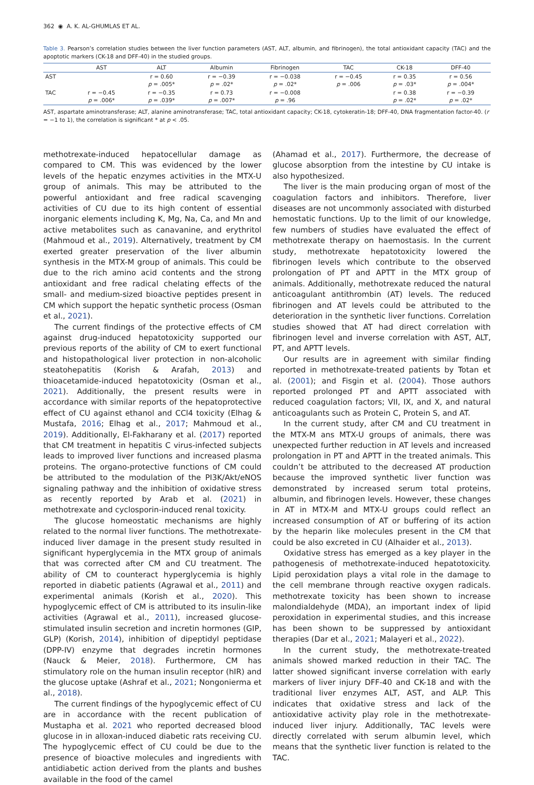362 ◉ A. K. AL-GHUMLAS ET AL.
Table 3. Pearson’s correlation studies between the liver function parameters (AST, ALT, albumin, and fibrinogen), the total antioxidant capacity (TAC) and the apoptotic markers (CK-18 and DFF-40) in the studied groups.
| | AST | ALT | Albumin | Fibrinogen | TAC | CK-18 | DFF-40 |
| --- | --- | --- | --- | --- | --- | --- | --- |
| AST | | r = 0.60 p = .005* | r = −0.39 p = .02* | r = −0.038 p = .02* | r = −0.45 p = .006 | r = 0.35 p = .03* | r = 0.56 p = .004* |
| TAC | r = −0.45 p = .006* | r = −0.35 p = .039* | r = 0.73 p = .007* | r = −0.008 p = .96 | | r = 0.38 p = .02* | r = −0.39 p = .02* |
AST, aspartate aminotransferase; ALT, alanine aminotransferase; TAC, total antioxidant capacity; CK-18, cytokeratin-18; DFF-40, DNA fragmentation factor-40. (r = −1 to 1), the correlation is significant * at p < .05.
methotrexate-induced hepatocellular damage as compared to CM. This was evidenced by the lower levels of the hepatic enzymes activities in the MTX-U group of animals. This may be attributed to the powerful antioxidant and free radical scavenging activities of CU due to its high content of essential inorganic elements including K, Mg, Na, Ca, and Mn and active metabolites such as canavanine, and erythritol (Mahmoud et al., 2019). Alternatively, treatment by CM exerted greater preservation of the liver albumin synthesis in the MTX-M group of animals. This could be due to the rich amino acid contents and the strong antioxidant and free radical chelating effects of the small- and medium-sized bioactive peptides present in CM which support the hepatic synthetic process (Osman et al., 2021).
The current findings of the protective effects of CM against drug-induced hepatotoxicity supported our previous reports of the ability of CM to exert functional and histopathological liver protection in non-alcoholic steatohepatitis (Korish & Arafah, 2013) and thioacetamide-induced hepatotoxicity (Osman et al., 2021). Additionally, the present results were in accordance with similar reports of the hepatoprotective effect of CU against ethanol and CCl4 toxicity (Elhag & Mustafa, 2016; Elhag et al., 2017; Mahmoud et al., 2019). Additionally, El-Fakharany et al. (2017) reported that CM treatment in hepatitis C virus-infected subjects leads to improved liver functions and increased plasma proteins. The organo-protective functions of CM could be attributed to the modulation of the PI3K/Akt/eNOS signaling pathway and the inhibition of oxidative stress as recently reported by Arab et al. (2021) in methotrexate and cyclosporin-induced renal toxicity.
The glucose homeostatic mechanisms are highly related to the normal liver functions. The methotrexate-induced liver damage in the present study resulted in significant hyperglycemia in the MTX group of animals that was corrected after CM and CU treatment. The ability of CM to counteract hyperglycemia is highly reported in diabetic patients (Agrawal et al., 2011) and experimental animals (Korish et al., 2020). This hypoglycemic effect of CM is attributed to its insulin-like activities (Agrawal et al., 2011), increased glucose-stimulated insulin secretion and incretin hormones (GIP, GLP) (Korish, 2014), inhibition of dipeptidyl peptidase (DPP-IV) enzyme that degrades incretin hormones (Nauck & Meier, 2018). Furthermore, CM has stimulatory role on the human insulin receptor (hIR) and the glucose uptake (Ashraf et al., 2021; Nongonierma et al., 2018).
The current findings of the hypoglycemic effect of CU are in accordance with the recent publication of Mustapha et al. 2021 who reported decreased blood glucose in in alloxan-induced diabetic rats receiving CU. The hypoglycemic effect of CU could be due to the presence of bioactive molecules and ingredients with antidiabetic action derived from the plants and bushes available in the food of the camel
(Ahamad et al., 2017). Furthermore, the decrease of glucose absorption from the intestine by CU intake is also hypothesized.
The liver is the main producing organ of most of the coagulation factors and inhibitors. Therefore, liver diseases are not uncommonly associated with disturbed hemostatic functions. Up to the limit of our knowledge, few numbers of studies have evaluated the effect of methotrexate therapy on haemostasis. In the current study, methotrexate hepatotoxicity lowered the fibrinogen levels which contribute to the observed prolongation of PT and APTT in the MTX group of animals. Additionally, methotrexate reduced the natural anticoagulant antithrombin (AT) levels. The reduced fibrinogen and AT levels could be attributed to the deterioration in the synthetic liver functions. Correlation studies showed that AT had direct correlation with fibrinogen level and inverse correlation with AST, ALT, PT, and APTT levels.
Our results are in agreement with similar finding reported in methotrexate-treated patients by Totan et al. (2001); and Fisgin et al. (2004). Those authors reported prolonged PT and APTT associated with reduced coagulation factors; VII, IX, and X, and natural anticoagulants such as Protein C, Protein S, and AT.
In the current study, after CM and CU treatment in the MTX-M ans MTX-U groups of animals, there was unexpected further reduction in AT levels and increased prolongation in PT and APTT in the treated animals. This couldn’t be attributed to the decreased AT production because the improved synthetic liver function was demonstrated by increased serum total proteins, albumin, and fibrinogen levels. However, these changes in AT in MTX-M and MTX-U groups could reflect an increased consumption of AT or buffering of its action by the heparin like molecules present in the CM that could be also excreted in CU (Alhaider et al., 2013).
Oxidative stress has emerged as a key player in the pathogenesis of methotrexate-induced hepatotoxicity. Lipid peroxidation plays a vital role in the damage to the cell membrane through reactive oxygen radicals. methotrexate toxicity has been shown to increase malondialdehyde (MDA), an important index of lipid peroxidation in experimental studies, and this increase has been shown to be suppressed by antioxidant therapies (Dar et al., 2021; Malayeri et al., 2022).
In the current study, the methotrexate-treated animals showed marked reduction in their TAC. The latter showed significant inverse correlation with early markers of liver injury DFF-40 and CK-18 and with the traditional liver enzymes ALT, AST, and ALP. This indicates that oxidative stress and lack of the antioxidative activity play role in the methotrexate-induced liver injury. Additionally, TAC levels were directly correlated with serum albumin level, which means that the synthetic liver function is related to the TAC.